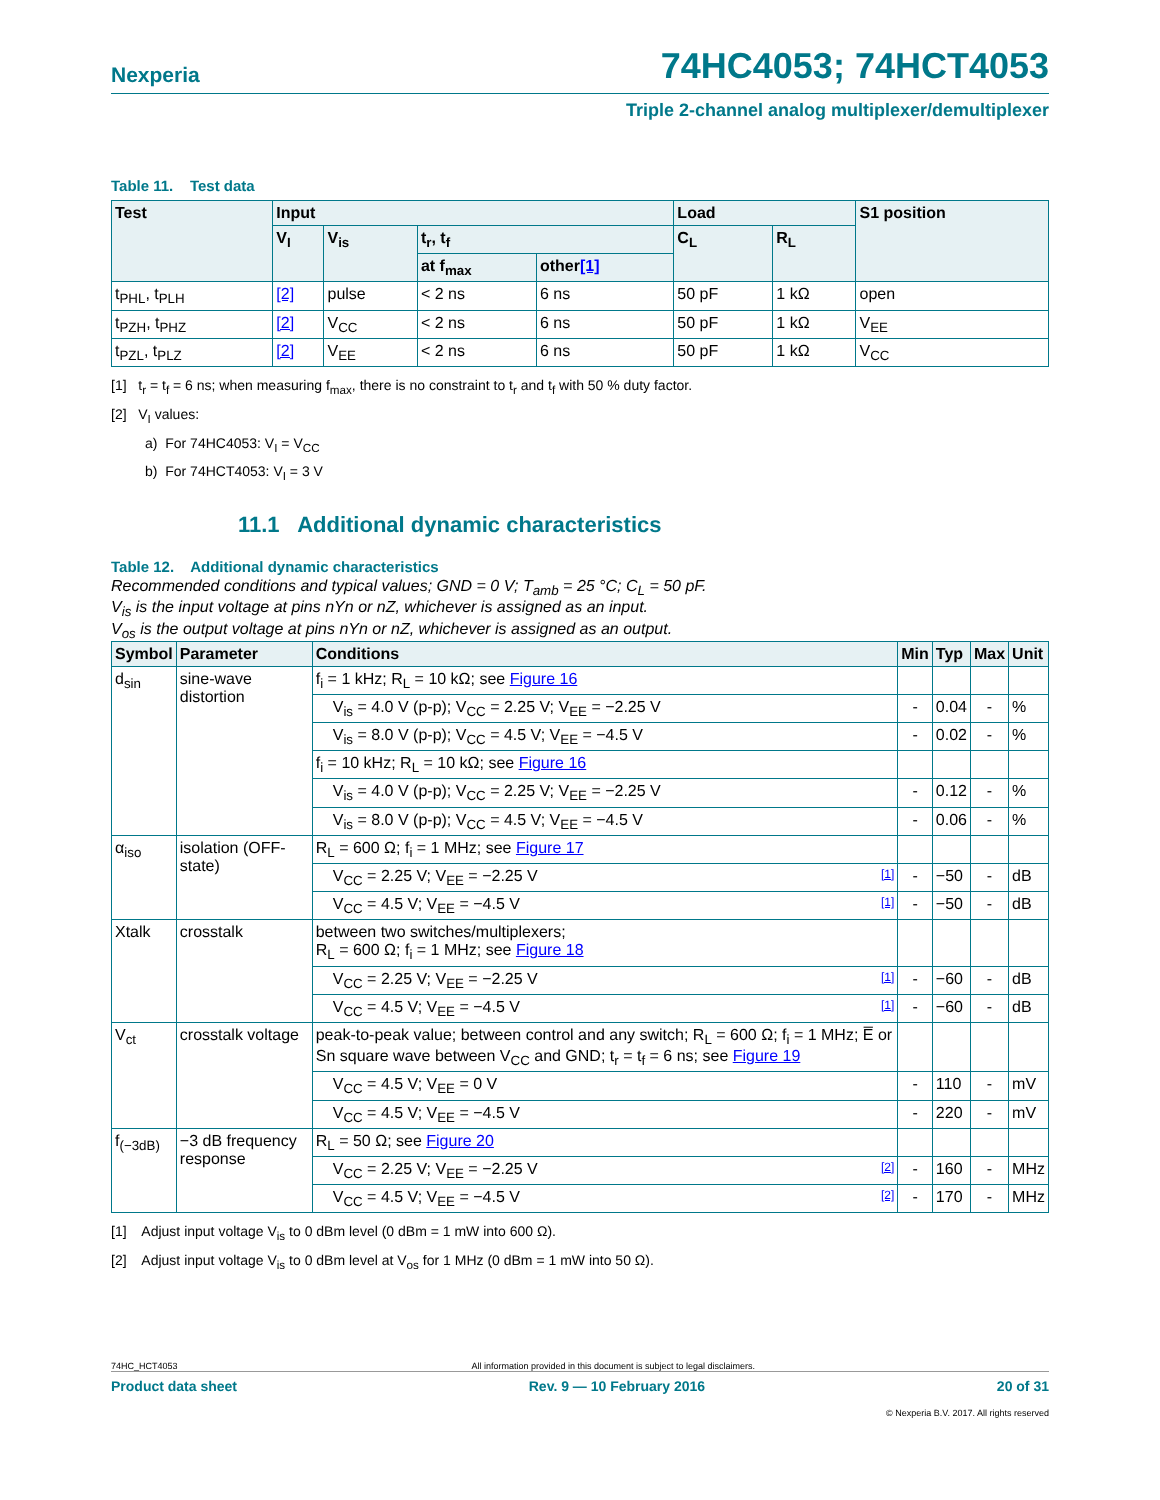Nexperia 74HC4053; 74HCT4053
Triple 2-channel analog multiplexer/demultiplexer
Table 11. Test data
| Test | Input | | | | Load | | S1 position |
| --- | --- | --- | --- | --- | --- | --- | --- |
| | V<sub>I</sub> | V<sub>is</sub> | t<sub>r</sub>, t<sub>f</sub> | | C<sub>L</sub> | R<sub>L</sub> | |
| | | | at f<sub>max</sub> | other [1] | | | |
| t<sub>PHL</sub>, t<sub>PLH</sub> | [2] | pulse | < 2 ns | 6 ns | 50 pF | 1 kΩ | open |
| t<sub>PZH</sub>, t<sub>PHZ</sub> | [2] | V<sub>CC</sub> | < 2 ns | 6 ns | 50 pF | 1 kΩ | V<sub>EE</sub> |
| t<sub>PZL</sub>, t<sub>PLZ</sub> | [2] | V<sub>EE</sub> | < 2 ns | 6 ns | 50 pF | 1 kΩ | V<sub>CC</sub> |
[1] t<sub>r</sub> = t<sub>f</sub> = 6 ns; when measuring f<sub>max</sub>, there is no constraint to t<sub>r</sub> and t<sub>f</sub> with 50 % duty factor.
[2] V<sub>I</sub> values:
a) For 74HC4053: V<sub>I</sub> = V<sub>CC</sub>
b) For 74HCT4053: V<sub>I</sub> = 3 V
11.1 Additional dynamic characteristics
Table 12. Additional dynamic characteristics
Recommended conditions and typical values; GND = 0 V; T<sub>amb</sub> = 25 °C; C<sub>L</sub> = 50 pF.
V<sub>is</sub> is the input voltage at pins nYn or nZ, whichever is assigned as an input.
V<sub>os</sub> is the output voltage at pins nYn or nZ, whichever is assigned as an output.
| Symbol | Parameter | Conditions | Min | Typ | Max | Unit |
| --- | --- | --- | --- | --- | --- | --- |
| d<sub>sin</sub> | sine-wave distortion | f<sub>i</sub> = 1 kHz; R<sub>L</sub> = 10 kΩ; see Figure 16 | | | | |
| | | V<sub>is</sub> = 4.0 V (p-p); V<sub>CC</sub> = 2.25 V; V<sub>EE</sub> = −2.25 V | - | 0.04 | - | % |
| | | V<sub>is</sub> = 8.0 V (p-p); V<sub>CC</sub> = 4.5 V; V<sub>EE</sub> = −4.5 V | - | 0.02 | - | % |
| | | f<sub>i</sub> = 10 kHz; R<sub>L</sub> = 10 kΩ; see Figure 16 | | | | |
| | | V<sub>is</sub> = 4.0 V (p-p); V<sub>CC</sub> = 2.25 V; V<sub>EE</sub> = −2.25 V | - | 0.12 | - | % |
| | | V<sub>is</sub> = 8.0 V (p-p); V<sub>CC</sub> = 4.5 V; V<sub>EE</sub> = −4.5 V | - | 0.06 | - | % |
| α<sub>iso</sub> | isolation (OFF-state) | R<sub>L</sub> = 600 Ω; f<sub>i</sub> = 1 MHz; see Figure 17 | | | | |
| | | V<sub>CC</sub> = 2.25 V; V<sub>EE</sub> = −2.25 V [1] | - | −50 | - | dB |
| | | V<sub>CC</sub> = 4.5 V; V<sub>EE</sub> = −4.5 V [1] | - | −50 | - | dB |
| Xtalk | crosstalk | between two switches/multiplexers; R<sub>L</sub> = 600 Ω; f<sub>i</sub> = 1 MHz; see Figure 18 | | | | |
| | | V<sub>CC</sub> = 2.25 V; V<sub>EE</sub> = −2.25 V [1] | - | −60 | - | dB |
| | | V<sub>CC</sub> = 4.5 V; V<sub>EE</sub> = −4.5 V [1] | - | −60 | - | dB |
| V<sub>ct</sub> | crosstalk voltage | peak-to-peak value; between control and any switch; R<sub>L</sub> = 600 Ω; f<sub>i</sub> = 1 MHz; E̅ or Sn square wave between V<sub>CC</sub> and GND; t<sub>r</sub> = t<sub>f</sub> = 6 ns; see Figure 19 | | | | |
| | | V<sub>CC</sub> = 4.5 V; V<sub>EE</sub> = 0 V | - | 110 | - | mV |
| | | V<sub>CC</sub> = 4.5 V; V<sub>EE</sub> = −4.5 V | - | 220 | - | mV |
| f<sub>(−3dB)</sub> | −3 dB frequency response | R<sub>L</sub> = 50 Ω; see Figure 20 | | | | |
| | | V<sub>CC</sub> = 2.25 V; V<sub>EE</sub> = −2.25 V [2] | - | 160 | - | MHz |
| | | V<sub>CC</sub> = 4.5 V; V<sub>EE</sub> = −4.5 V [2] | - | 170 | - | MHz |
[1] Adjust input voltage V<sub>is</sub> to 0 dBm level (0 dBm = 1 mW into 600 Ω).
[2] Adjust input voltage V<sub>is</sub> to 0 dBm level at V<sub>os</sub> for 1 MHz (0 dBm = 1 mW into 50 Ω).
74HC_HCT4053 All information provided in this document is subject to legal disclaimers.
Product data sheet Rev. 9 — 10 February 2016 20 of 31
© Nexperia B.V. 2017. All rights reserved